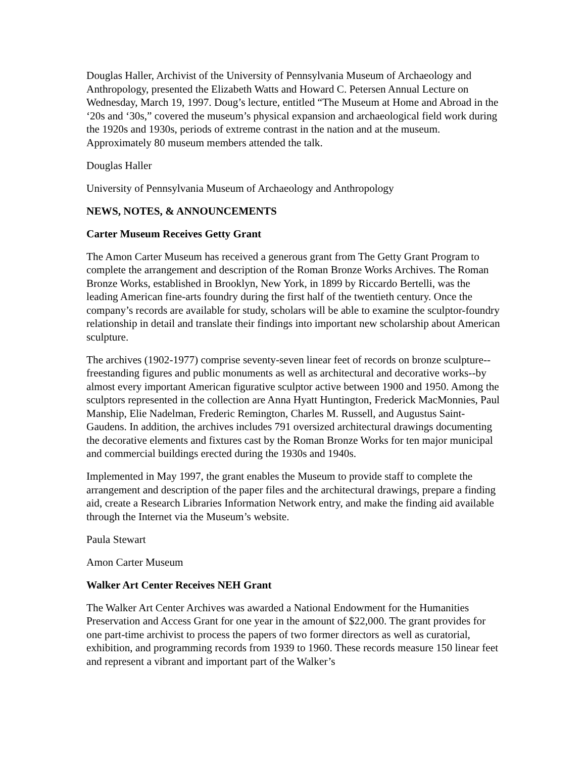Douglas Haller, Archivist of the University of Pennsylvania Museum of Archaeology and Anthropology, presented the Elizabeth Watts and Howard C. Petersen Annual Lecture on Wednesday, March 19, 1997. Doug’s lecture, entitled “The Museum at Home and Abroad in the ‘20s and ‘30s,” covered the museum’s physical expansion and archaeological field work during the 1920s and 1930s, periods of extreme contrast in the nation and at the museum. Approximately 80 museum members attended the talk.
Douglas Haller
University of Pennsylvania Museum of Archaeology and Anthropology
NEWS, NOTES, & ANNOUNCEMENTS
Carter Museum Receives Getty Grant
The Amon Carter Museum has received a generous grant from The Getty Grant Program to complete the arrangement and description of the Roman Bronze Works Archives. The Roman Bronze Works, established in Brooklyn, New York, in 1899 by Riccardo Bertelli, was the leading American fine-arts foundry during the first half of the twentieth century. Once the company’s records are available for study, scholars will be able to examine the sculptor-foundry relationship in detail and translate their findings into important new scholarship about American sculpture.
The archives (1902-1977) comprise seventy-seven linear feet of records on bronze sculpture--freestanding figures and public monuments as well as architectural and decorative works--by almost every important American figurative sculptor active between 1900 and 1950. Among the sculptors represented in the collection are Anna Hyatt Huntington, Frederick MacMonnies, Paul Manship, Elie Nadelman, Frederic Remington, Charles M. Russell, and Augustus Saint-Gaudens. In addition, the archives includes 791 oversized architectural drawings documenting the decorative elements and fixtures cast by the Roman Bronze Works for ten major municipal and commercial buildings erected during the 1930s and 1940s.
Implemented in May 1997, the grant enables the Museum to provide staff to complete the arrangement and description of the paper files and the architectural drawings, prepare a finding aid, create a Research Libraries Information Network entry, and make the finding aid available through the Internet via the Museum’s website.
Paula Stewart
Amon Carter Museum
Walker Art Center Receives NEH Grant
The Walker Art Center Archives was awarded a National Endowment for the Humanities Preservation and Access Grant for one year in the amount of $22,000. The grant provides for one part-time archivist to process the papers of two former directors as well as curatorial, exhibition, and programming records from 1939 to 1960. These records measure 150 linear feet and represent a vibrant and important part of the Walker’s